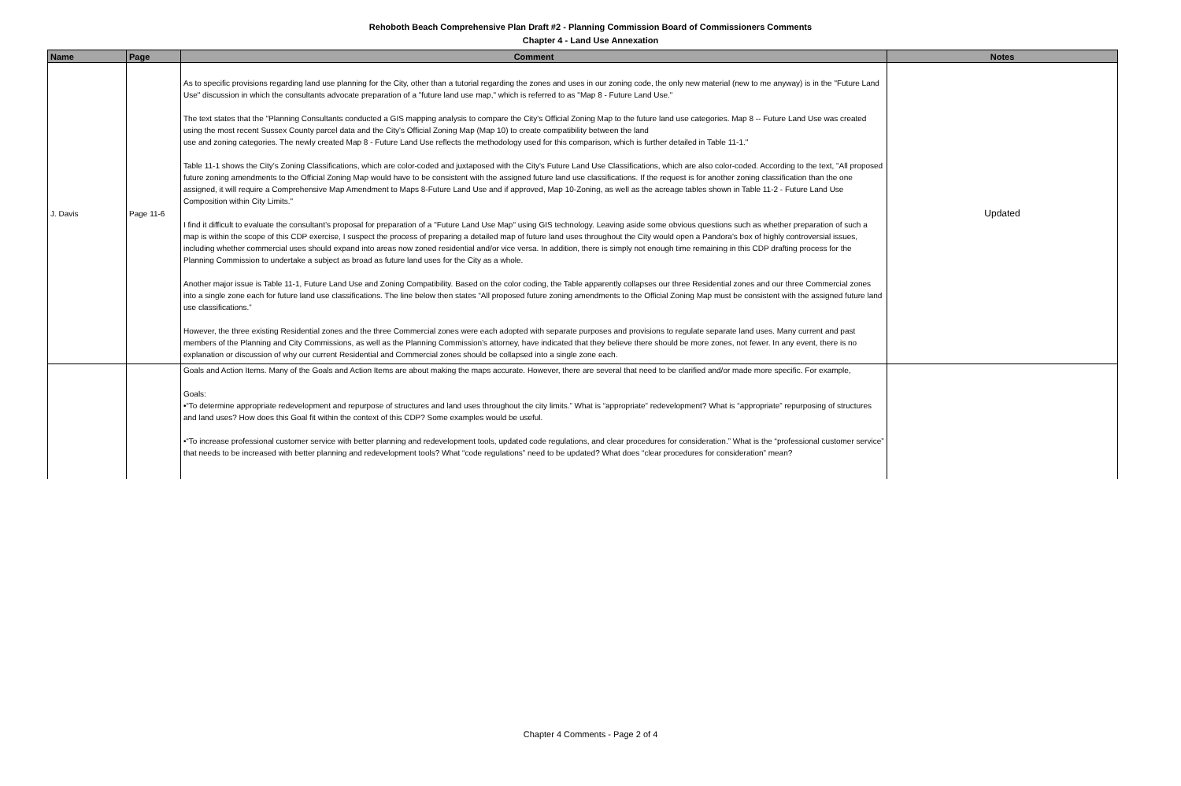Rehoboth Beach Comprehensive Plan Draft #2 - Planning Commission Board of Commissioners Comments
Chapter 4 - Land Use Annexation
| Name | Page | Comment | Notes |
| --- | --- | --- | --- |
| J. Davis | Page 11-6 | As to specific provisions regarding land use planning for the City, other than a tutorial regarding the zones and uses in our zoning code, the only new material (new to me anyway) is in the "Future Land Use" discussion in which the consultants advocate preparation of a "future land use map," which is referred to as "Map 8 - Future Land Use." The text states that the "Planning Consultants conducted a GIS mapping analysis to compare the City's Official Zoning Map to the future land use categories. Map 8 -- Future Land Use was created using the most recent Sussex County parcel data and the City's Official Zoning Map (Map 10) to create compatibility between the land use and zoning categories. The newly created Map 8 - Future Land Use reflects the methodology used for this comparison, which is further detailed in Table 11-1." Table 11-1 shows the City's Zoning Classifications, which are color-coded and juxtaposed with the City's Future Land Use Classifications, which are also color-coded. According to the text, "All proposed future zoning amendments to the Official Zoning Map would have to be consistent with the assigned future land use classifications. If the request is for another zoning classification than the one assigned, it will require a Comprehensive Map Amendment to Maps 8-Future Land Use and if approved, Map 10-Zoning, as well as the acreage tables shown in Table 11-2 - Future Land Use Composition within City Limits." I find it difficult to evaluate the consultant’s proposal for preparation of a "Future Land Use Map" using GIS technology. Leaving aside some obvious questions such as whether preparation of such a map is within the scope of this CDP exercise, I suspect the process of preparing a detailed map of future land uses throughout the City would open a Pandora's box of highly controversial issues, including whether commercial uses should expand into areas now zoned residential and/or vice versa. In addition, there is simply not enough time remaining in this CDP drafting process for the Planning Commission to undertake a subject as broad as future land uses for the City as a whole. Another major issue is Table 11-1, Future Land Use and Zoning Compatibility. Based on the color coding, the Table apparently collapses our three Residential zones and our three Commercial zones into a single zone each for future land use classifications. The line below then states “All proposed future zoning amendments to the Official Zoning Map must be consistent with the assigned future land use classifications.” However, the three existing Residential zones and the three Commercial zones were each adopted with separate purposes and provisions to regulate separate land uses. Many current and past members of the Planning and City Commissions, as well as the Planning Commission’s attorney, have indicated that they believe there should be more zones, not fewer. In any event, there is no explanation or discussion of why our current Residential and Commercial zones should be collapsed into a single zone each. | Updated |
| | | Goals and Action Items. Many of the Goals and Action Items are about making the maps accurate. However, there are several that need to be clarified and/or made more specific. For example, Goals: •“To determine appropriate redevelopment and repurpose of structures and land uses throughout the city limits.” What is “appropriate” redevelopment? What is “appropriate” repurposing of structures and land uses? How does this Goal fit within the context of this CDP? Some examples would be useful. •“To increase professional customer service with better planning and redevelopment tools, updated code regulations, and clear procedures for consideration.” What is the “professional customer service” that needs to be increased with better planning and redevelopment tools? What “code regulations” need to be updated? What does “clear procedures for consideration” mean? | |
Chapter 4 Comments - Page 2 of 4